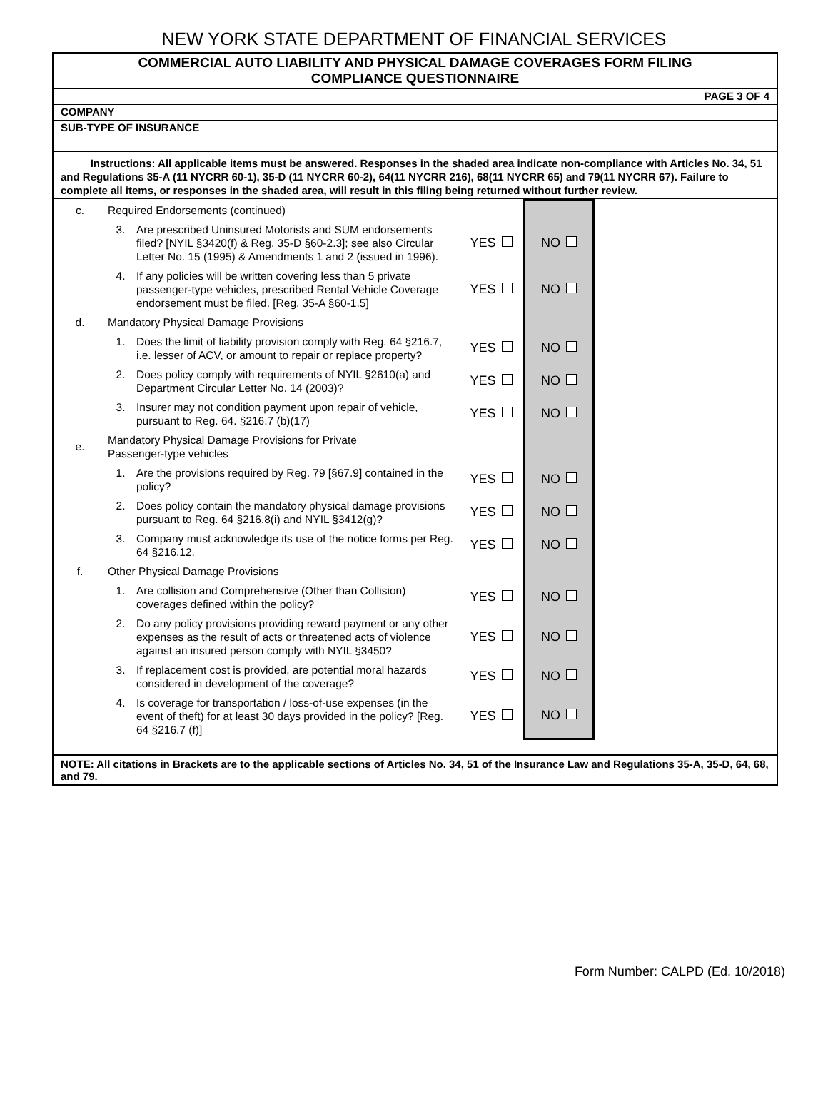NEW YORK STATE DEPARTMENT OF FINANCIAL SERVICES
COMMERCIAL AUTO LIABILITY AND PHYSICAL DAMAGE COVERAGES FORM FILING
COMPLIANCE QUESTIONNAIRE
PAGE 3 OF 4
COMPANY
SUB-TYPE OF INSURANCE
Instructions: All applicable items must be answered. Responses in the shaded area indicate non-compliance with Articles No. 34, 51 and Regulations 35-A (11 NYCRR 60-1), 35-D (11 NYCRR 60-2), 64(11 NYCRR 216), 68(11 NYCRR 65) and 79(11 NYCRR 67). Failure to complete all items, or responses in the shaded area, will result in this filing being returned without further review.
| c. | Required Endorsements (continued) | | | | |
| | 3. | Are prescribed Uninsured Motorists and SUM endorsements filed? [NYIL §3420(f) & Reg. 35-D §60-2.3]; see also Circular Letter No. 15 (1995) & Amendments 1 and 2 (issued in 1996). | YES | NO | |
| | 4. | If any policies will be written covering less than 5 private passenger-type vehicles, prescribed Rental Vehicle Coverage endorsement must be filed. [Reg. 35-A §60-1.5] | YES | NO | |
| d. | Mandatory Physical Damage Provisions | | | | |
| | 1. | Does the limit of liability provision comply with Reg. 64 §216.7, i.e. lesser of ACV, or amount to repair or replace property? | YES | NO | |
| | 2. | Does policy comply with requirements of NYIL §2610(a) and Department Circular Letter No. 14 (2003)? | YES | NO | |
| | 3. | Insurer may not condition payment upon repair of vehicle, pursuant to Reg. 64. §216.7 (b)(17) | YES | NO | |
| e. | Mandatory Physical Damage Provisions for Private Passenger-type vehicles | | | | |
| | 1. | Are the provisions required by Reg. 79 [§67.9] contained in the policy? | YES | NO | |
| | 2. | Does policy contain the mandatory physical damage provisions pursuant to Reg. 64 §216.8(i) and NYIL §3412(g)? | YES | NO | |
| | 3. | Company must acknowledge its use of the notice forms per Reg. 64 §216.12. | YES | NO | |
| f. | Other Physical Damage Provisions | | | | |
| | 1. | Are collision and Comprehensive (Other than Collision) coverages defined within the policy? | YES | NO | |
| | 2. | Do any policy provisions providing reward payment or any other expenses as the result of acts or threatened acts of violence against an insured person comply with NYIL §3450? | YES | NO | |
| | 3. | If replacement cost is provided, are potential moral hazards considered in development of the coverage? | YES | NO | |
| | 4. | Is coverage for transportation / loss-of-use expenses (in the event of theft) for at least 30 days provided in the policy? [Reg. 64 §216.7 (f)] | YES | NO | |
NOTE: All citations in Brackets are to the applicable sections of Articles No. 34, 51 of the Insurance Law and Regulations 35-A, 35-D, 64, 68, and 79.
Form Number: CALPD (Ed. 10/2018)